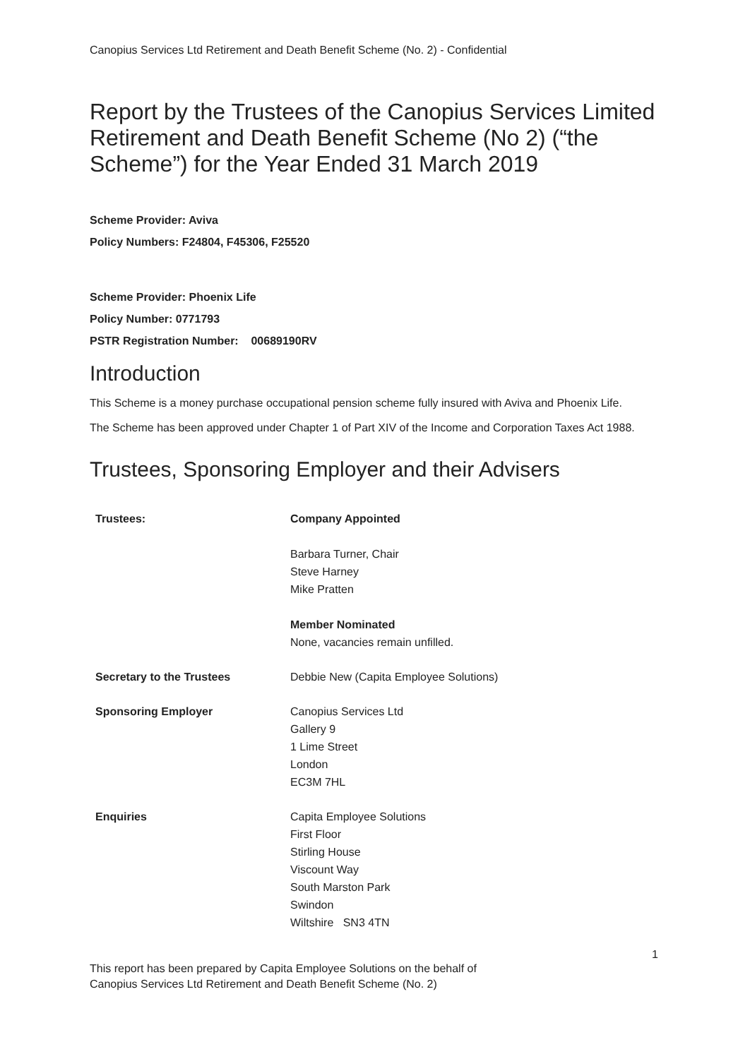Canopius Services Ltd Retirement and Death Benefit Scheme (No. 2) - Confidential
Report by the Trustees of the Canopius Services Limited Retirement and Death Benefit Scheme (No 2) (“the Scheme”) for the Year Ended 31 March 2019
Scheme Provider: Aviva
Policy Numbers: F24804, F45306, F25520
Scheme Provider: Phoenix Life
Policy Number: 0771793
PSTR Registration Number: 00689190RV
Introduction
This Scheme is a money purchase occupational pension scheme fully insured with Aviva and Phoenix Life.
The Scheme has been approved under Chapter 1 of Part XIV of the Income and Corporation Taxes Act 1988.
Trustees, Sponsoring Employer and their Advisers
| Trustees: | Company Appointed Barbara Turner, Chair Steve Harney Mike Pratten Member Nominated None, vacancies remain unfilled. |
| Secretary to the Trustees | Debbie New (Capita Employee Solutions) |
| Sponsoring Employer | Canopius Services Ltd Gallery 9 1 Lime Street London EC3M 7HL |
| Enquiries | Capita Employee Solutions First Floor Stirling House Viscount Way South Marston Park Swindon Wiltshire SN3 4TN |
1
This report has been prepared by Capita Employee Solutions on the behalf of
Canopius Services Ltd Retirement and Death Benefit Scheme (No. 2)